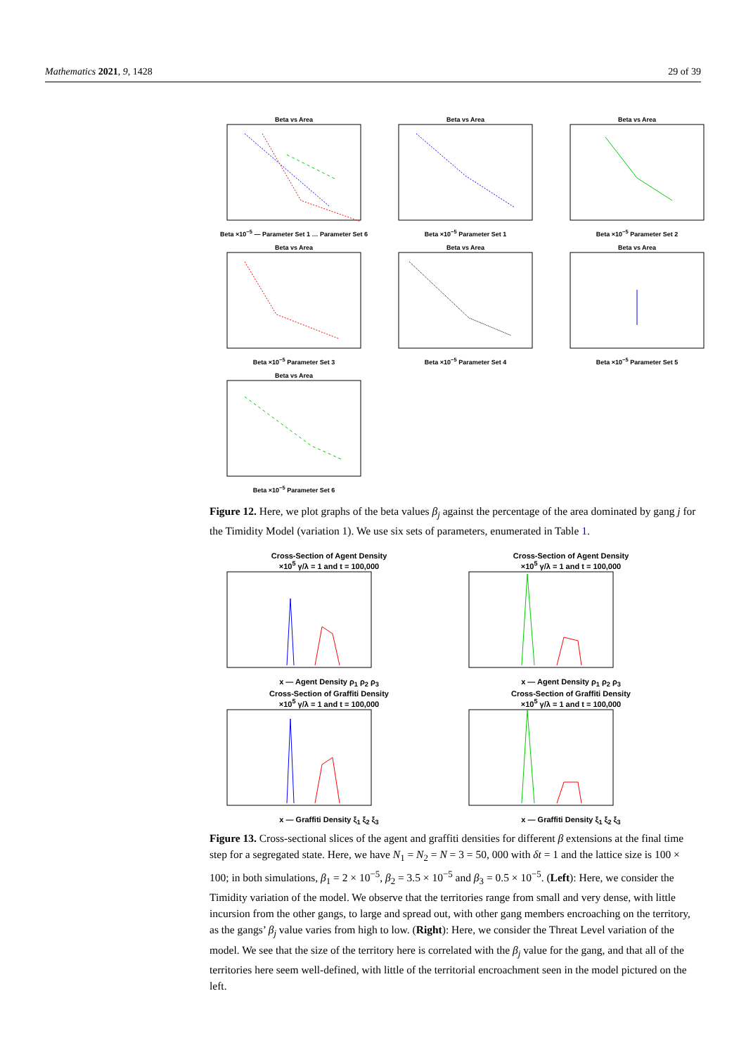Mathematics 2021, 9, 1428 29 of 39
Beta vs AreaBeta ×10<sup>−5</sup> — Parameter Set 1 … Parameter Set 6
Beta vs AreaBeta ×10<sup>−5</sup> Parameter Set 1
Beta vs AreaBeta ×10<sup>−5</sup> Parameter Set 2
Beta vs AreaBeta ×10<sup>−5</sup> Parameter Set 3
Beta vs AreaBeta ×10<sup>−5</sup> Parameter Set 4
Beta vs AreaBeta ×10<sup>−5</sup> Parameter Set 5
Beta vs AreaBeta ×10<sup>−5</sup> Parameter Set 6
Figure 12. Here, we plot graphs of the beta values β<sub>j</sub> against the percentage of the area dominated by gang j for the Timidity Model (variation 1). We use six sets of parameters, enumerated in Table 1.
Cross-Section of Agent Density
×10<sup>5</sup> γ/λ = 1 and t = 100,000x — Agent Density ρ<sub>1</sub> ρ<sub>2</sub> ρ<sub>3</sub>
Cross-Section of Agent Density
×10<sup>5</sup> γ/λ = 1 and t = 100,000x — Agent Density ρ<sub>1</sub> ρ<sub>2</sub> ρ<sub>3</sub>
Cross-Section of Graffiti Density
×10<sup>5</sup> γ/λ = 1 and t = 100,000x — Graffiti Density ξ<sub>1</sub> ξ<sub>2</sub> ξ<sub>3</sub>
Cross-Section of Graffiti Density
×10<sup>5</sup> γ/λ = 1 and t = 100,000x — Graffiti Density ξ<sub>1</sub> ξ<sub>2</sub> ξ<sub>3</sub>
Figure 13. Cross-sectional slices of the agent and graffiti densities for different β extensions at the final time step for a segregated state. Here, we have N<sub>1</sub> = N<sub>2</sub> = N = 3 = 50, 000 with δt = 1 and the lattice size is 100 × 100; in both simulations, β<sub>1</sub> = 2 × 10<sup>−5</sup>, β<sub>2</sub> = 3.5 × 10<sup>−5</sup> and β<sub>3</sub> = 0.5 × 10<sup>−5</sup>. (Left): Here, we consider the Timidity variation of the model. We observe that the territories range from small and very dense, with little incursion from the other gangs, to large and spread out, with other gang members encroaching on the territory, as the gangs’ β<sub>j</sub> value varies from high to low. (Right): Here, we consider the Threat Level variation of the model. We see that the size of the territory here is correlated with the β<sub>j</sub> value for the gang, and that all of the territories here seem well-defined, with little of the territorial encroachment seen in the model pictured on the left.